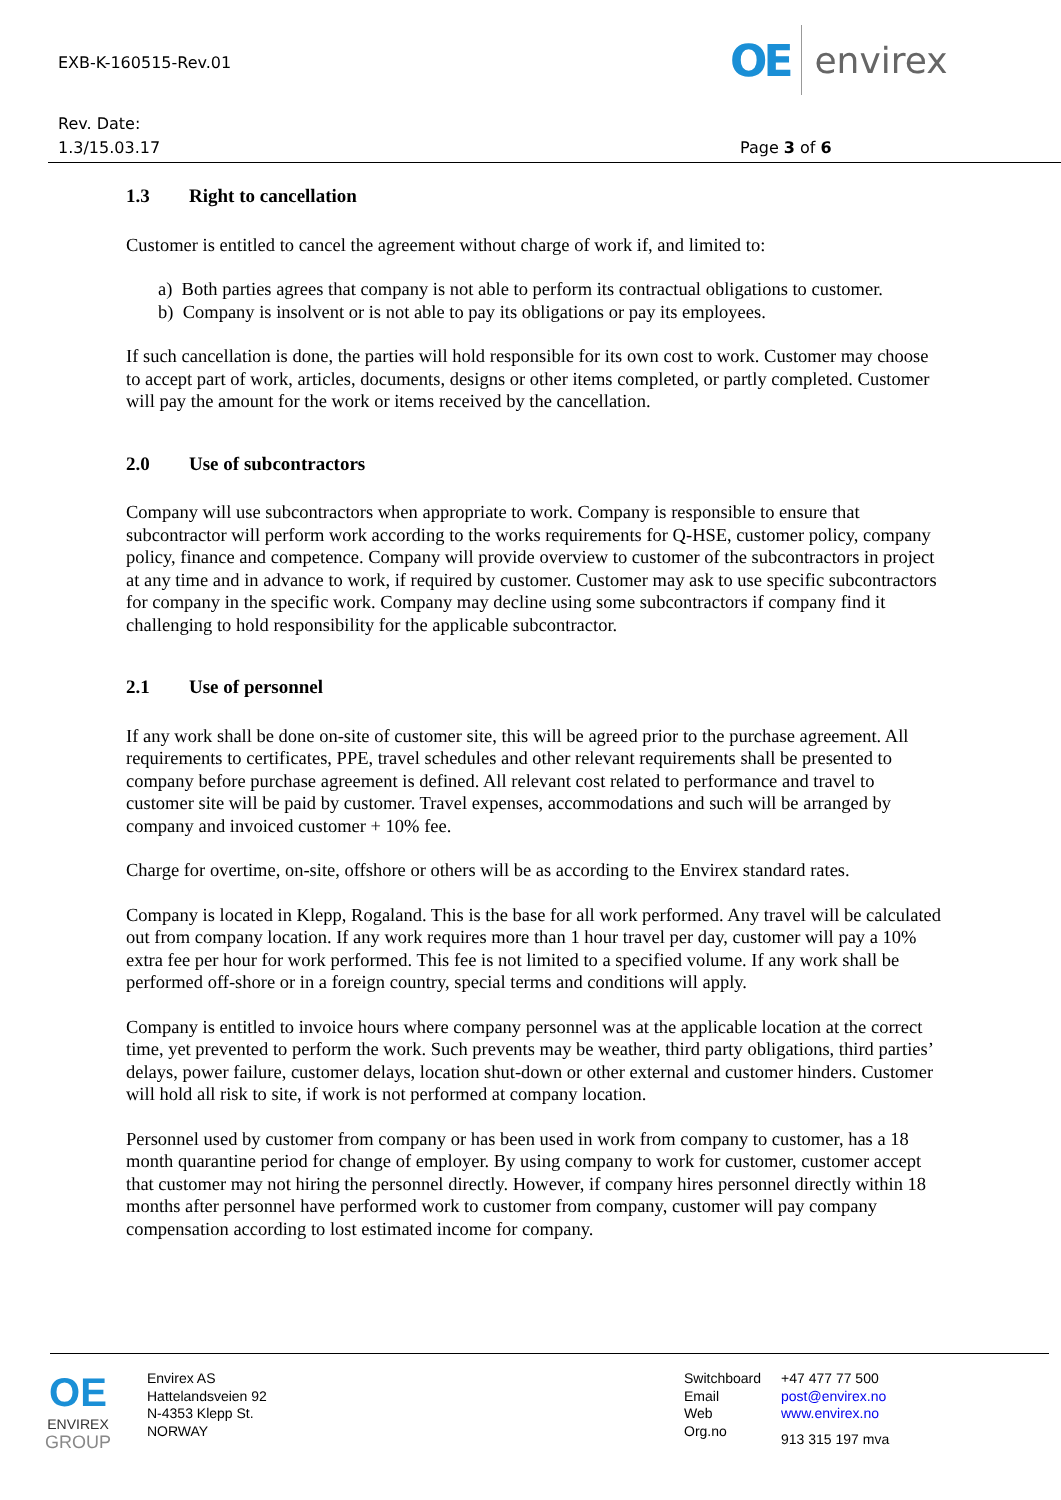EXB-K-160515-Rev.01
OE envirex
Rev. Date:
1.3/15.03.17
Page 3 of 6
1.3 Right to cancellation
Customer is entitled to cancel the agreement without charge of work if, and limited to:
a) Both parties agrees that company is not able to perform its contractual obligations to customer.
b) Company is insolvent or is not able to pay its obligations or pay its employees.
If such cancellation is done, the parties will hold responsible for its own cost to work. Customer may choose to accept part of work, articles, documents, designs or other items completed, or partly completed. Customer will pay the amount for the work or items received by the cancellation.
2.0 Use of subcontractors
Company will use subcontractors when appropriate to work. Company is responsible to ensure that subcontractor will perform work according to the works requirements for Q-HSE, customer policy, company policy, finance and competence. Company will provide overview to customer of the subcontractors in project at any time and in advance to work, if required by customer. Customer may ask to use specific subcontractors for company in the specific work. Company may decline using some subcontractors if company find it challenging to hold responsibility for the applicable subcontractor.
2.1 Use of personnel
If any work shall be done on-site of customer site, this will be agreed prior to the purchase agreement. All requirements to certificates, PPE, travel schedules and other relevant requirements shall be presented to company before purchase agreement is defined. All relevant cost related to performance and travel to customer site will be paid by customer. Travel expenses, accommodations and such will be arranged by company and invoiced customer + 10% fee.
Charge for overtime, on-site, offshore or others will be as according to the Envirex standard rates.
Company is located in Klepp, Rogaland. This is the base for all work performed. Any travel will be calculated out from company location. If any work requires more than 1 hour travel per day, customer will pay a 10% extra fee per hour for work performed. This fee is not limited to a specified volume. If any work shall be performed off-shore or in a foreign country, special terms and conditions will apply.
Company is entitled to invoice hours where company personnel was at the applicable location at the correct time, yet prevented to perform the work. Such prevents may be weather, third party obligations, third parties’ delays, power failure, customer delays, location shut-down or other external and customer hinders. Customer will hold all risk to site, if work is not performed at company location.
Personnel used by customer from company or has been used in work from company to customer, has a 18 month quarantine period for change of employer. By using company to work for customer, customer accept that customer may not hiring the personnel directly. However, if company hires personnel directly within 18 months after personnel have performed work to customer from company, customer will pay company compensation according to lost estimated income for company.
OE
ENVIREX
GROUP
Envirex AS
Hattelandsveien 92
N-4353 Klepp St.
NORWAY
Switchboard
Email
Web
Org.no
+47 477 77 500
post@envirex.no
www.envirex.no
913 315 197 mva